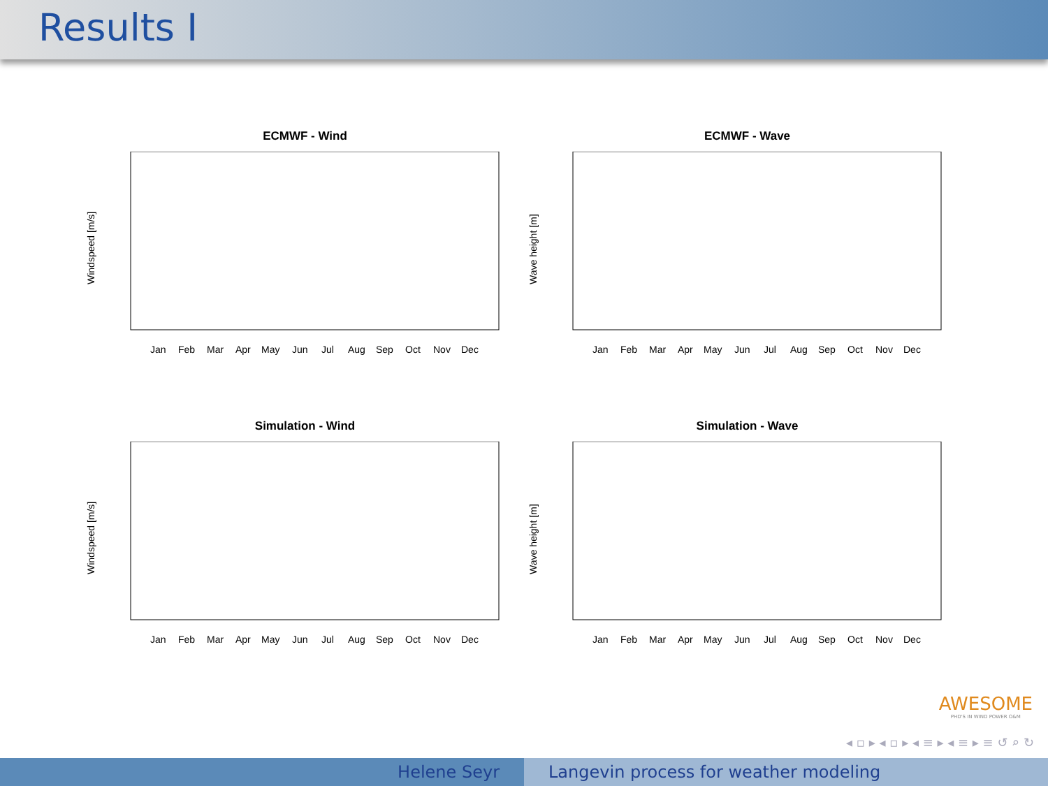Results I
ECMWF - Wind
Windspeed [m/s]
Jan
Feb
Mar
Apr
May
Jun
Jul
Aug
Sep
Oct
Nov
Dec
ECMWF - Wave
Wave height [m]
Jan
Feb
Mar
Apr
May
Jun
Jul
Aug
Sep
Oct
Nov
Dec
Simulation - Wind
Windspeed [m/s]
Jan
Feb
Mar
Apr
May
Jun
Jul
Aug
Sep
Oct
Nov
Dec
Simulation - Wave
Wave height [m]
Jan
Feb
Mar
Apr
May
Jun
Jul
Aug
Sep
Oct
Nov
Dec
AWESOME
PHD'S IN WIND POWER O&M
◂ ▫ ▸ ◂ ▫ ▸ ◂ ≡ ▸ ◂ ≡ ▸ ≡ ↺ ⌕ ↻
Helene Seyr Langevin process for weather modeling